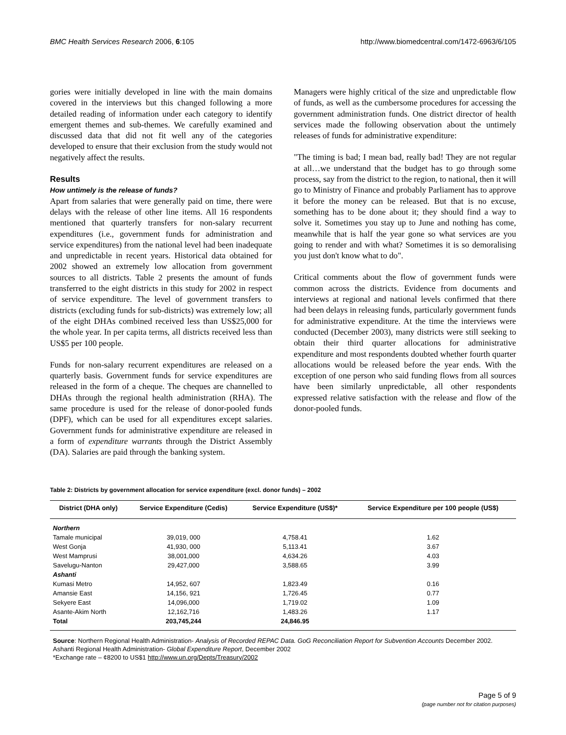BMC Health Services Research 2006, 6:105 http://www.biomedcentral.com/1472-6963/6/105
gories were initially developed in line with the main domains covered in the interviews but this changed following a more detailed reading of information under each category to identify emergent themes and sub-themes. We carefully examined and discussed data that did not fit well any of the categories developed to ensure that their exclusion from the study would not negatively affect the results.
Results
How untimely is the release of funds?
Apart from salaries that were generally paid on time, there were delays with the release of other line items. All 16 respondents mentioned that quarterly transfers for non-salary recurrent expenditures (i.e., government funds for administration and service expenditures) from the national level had been inadequate and unpredictable in recent years. Historical data obtained for 2002 showed an extremely low allocation from government sources to all districts. Table 2 presents the amount of funds transferred to the eight districts in this study for 2002 in respect of service expenditure. The level of government transfers to districts (excluding funds for sub-districts) was extremely low; all of the eight DHAs combined received less than US$25,000 for the whole year. In per capita terms, all districts received less than US$5 per 100 people.
Funds for non-salary recurrent expenditures are released on a quarterly basis. Government funds for service expenditures are released in the form of a cheque. The cheques are channelled to DHAs through the regional health administration (RHA). The same procedure is used for the release of donor-pooled funds (DPF), which can be used for all expenditures except salaries. Government funds for administrative expenditure are released in a form of expenditure warrants through the District Assembly (DA). Salaries are paid through the banking system.
Managers were highly critical of the size and unpredictable flow of funds, as well as the cumbersome procedures for accessing the government administration funds. One district director of health services made the following observation about the untimely releases of funds for administrative expenditure:
"The timing is bad; I mean bad, really bad! They are not regular at all…we understand that the budget has to go through some process, say from the district to the region, to national, then it will go to Ministry of Finance and probably Parliament has to approve it before the money can be released. But that is no excuse, something has to be done about it; they should find a way to solve it. Sometimes you stay up to June and nothing has come, meanwhile that is half the year gone so what services are you going to render and with what? Sometimes it is so demoralising you just don't know what to do".
Critical comments about the flow of government funds were common across the districts. Evidence from documents and interviews at regional and national levels confirmed that there had been delays in releasing funds, particularly government funds for administrative expenditure. At the time the interviews were conducted (December 2003), many districts were still seeking to obtain their third quarter allocations for administrative expenditure and most respondents doubted whether fourth quarter allocations would be released before the year ends. With the exception of one person who said funding flows from all sources have been similarly unpredictable, all other respondents expressed relative satisfaction with the release and flow of the donor-pooled funds.
Table 2: Districts by government allocation for service expenditure (excl. donor funds) – 2002
| District (DHA only) | Service Expenditure (Cedis) | Service Expenditure (US$)* | Service Expenditure per 100 people (US$) |
| --- | --- | --- | --- |
| Northern | | | |
| Tamale municipal | 39,019, 000 | 4,758.41 | 1.62 |
| West Gonja | 41,930, 000 | 5,113.41 | 3.67 |
| West Mamprusi | 38,001,000 | 4,634.26 | 4.03 |
| Savelugu-Nanton | 29,427,000 | 3,588.65 | 3.99 |
| Ashanti | | | |
| Kumasi Metro | 14,952, 607 | 1,823.49 | 0.16 |
| Amansie East | 14,156, 921 | 1,726.45 | 0.77 |
| Sekyere East | 14,096,000 | 1,719.02 | 1.09 |
| Asante-Akim North | 12,162,716 | 1,483.26 | 1.17 |
| Total | 203,745,244 | 24,846.95 | |
Source: Northern Regional Health Administration- Analysis of Recorded REPAC Data. GoG Reconciliation Report for Subvention Accounts December 2002.
Ashanti Regional Health Administration- Global Expenditure Report, December 2002
*Exchange rate – ¢8200 to US$1 http://www.un.org/Depts/Treasury/2002
Page 5 of 9
(page number not for citation purposes)